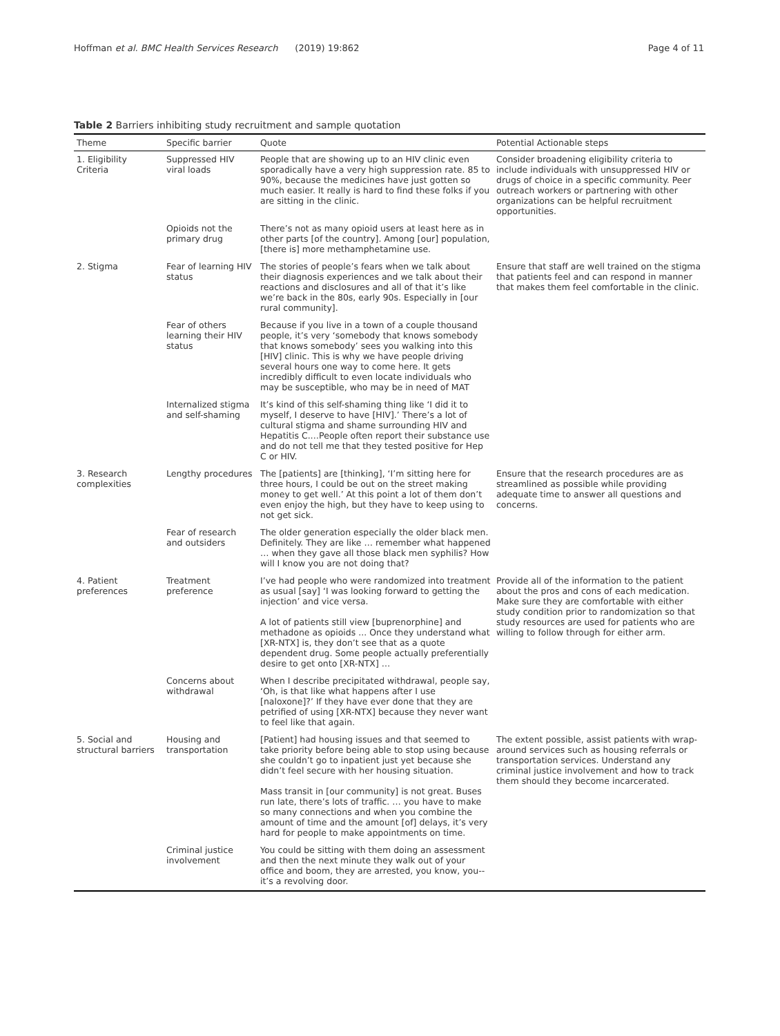Hoffman et al. BMC Health Services Research (2019) 19:862 Page 4 of 11
Table 2 Barriers inhibiting study recruitment and sample quotation
| Theme | Specific barrier | Quote | Potential Actionable steps |
| --- | --- | --- | --- |
| 1. Eligibility Criteria | Suppressed HIV viral loads | People that are showing up to an HIV clinic even sporadically have a very high suppression rate. 85 to 90%, because the medicines have just gotten so much easier. It really is hard to find these folks if you are sitting in the clinic. | Consider broadening eligibility criteria to include individuals with unsuppressed HIV or drugs of choice in a specific community. Peer outreach workers or partnering with other organizations can be helpful recruitment opportunities. |
| | Opioids not the primary drug | There’s not as many opioid users at least here as in other parts [of the country]. Among [our] population, [there is] more methamphetamine use. | |
| 2. Stigma | Fear of learning HIV status | The stories of people’s fears when we talk about their diagnosis experiences and we talk about their reactions and disclosures and all of that it’s like we’re back in the 80s, early 90s. Especially in [our rural community]. | Ensure that staff are well trained on the stigma that patients feel and can respond in manner that makes them feel comfortable in the clinic. |
| | Fear of others learning their HIV status | Because if you live in a town of a couple thousand people, it’s very ‘somebody that knows somebody that knows somebody’ sees you walking into this [HIV] clinic. This is why we have people driving several hours one way to come here. It gets incredibly difficult to even locate individuals who may be susceptible, who may be in need of MAT | |
| | Internalized stigma and self-shaming | It’s kind of this self-shaming thing like ‘I did it to myself, I deserve to have [HIV].’ There’s a lot of cultural stigma and shame surrounding HIV and Hepatitis C.…People often report their substance use and do not tell me that they tested positive for Hep C or HIV. | |
| 3. Research complexities | Lengthy procedures | The [patients] are [thinking], ‘I’m sitting here for three hours, I could be out on the street making money to get well.’ At this point a lot of them don’t even enjoy the high, but they have to keep using to not get sick. | Ensure that the research procedures are as streamlined as possible while providing adequate time to answer all questions and concerns. |
| | Fear of research and outsiders | The older generation especially the older black men. Definitely. They are like … remember what happened … when they gave all those black men syphilis? How will I know you are not doing that? | |
| 4. Patient preferences | Treatment preference | I’ve had people who were randomized into treatment as usual [say] ‘I was looking forward to getting the injection’ and vice versa. A lot of patients still view [buprenorphine] and methadone as opioids ... Once they understand what [XR-NTX] is, they don’t see that as a quote dependent drug. Some people actually preferentially desire to get onto [XR-NTX] … | Provide all of the information to the patient about the pros and cons of each medication. Make sure they are comfortable with either study condition prior to randomization so that study resources are used for patients who are willing to follow through for either arm. |
| | Concerns about withdrawal | When I describe precipitated withdrawal, people say, ‘Oh, is that like what happens after I use [naloxone]?’ If they have ever done that they are petrified of using [XR-NTX] because they never want to feel like that again. | |
| 5. Social and structural barriers | Housing and transportation | [Patient] had housing issues and that seemed to take priority before being able to stop using because she couldn’t go to inpatient just yet because she didn’t feel secure with her housing situation. Mass transit in [our community] is not great. Buses run late, there’s lots of traffic. … you have to make so many connections and when you combine the amount of time and the amount [of] delays, it’s very hard for people to make appointments on time. | The extent possible, assist patients with wrap-around services such as housing referrals or transportation services. Understand any criminal justice involvement and how to track them should they become incarcerated. |
| | Criminal justice involvement | You could be sitting with them doing an assessment and then the next minute they walk out of your office and boom, they are arrested, you know, you-- it’s a revolving door. | |